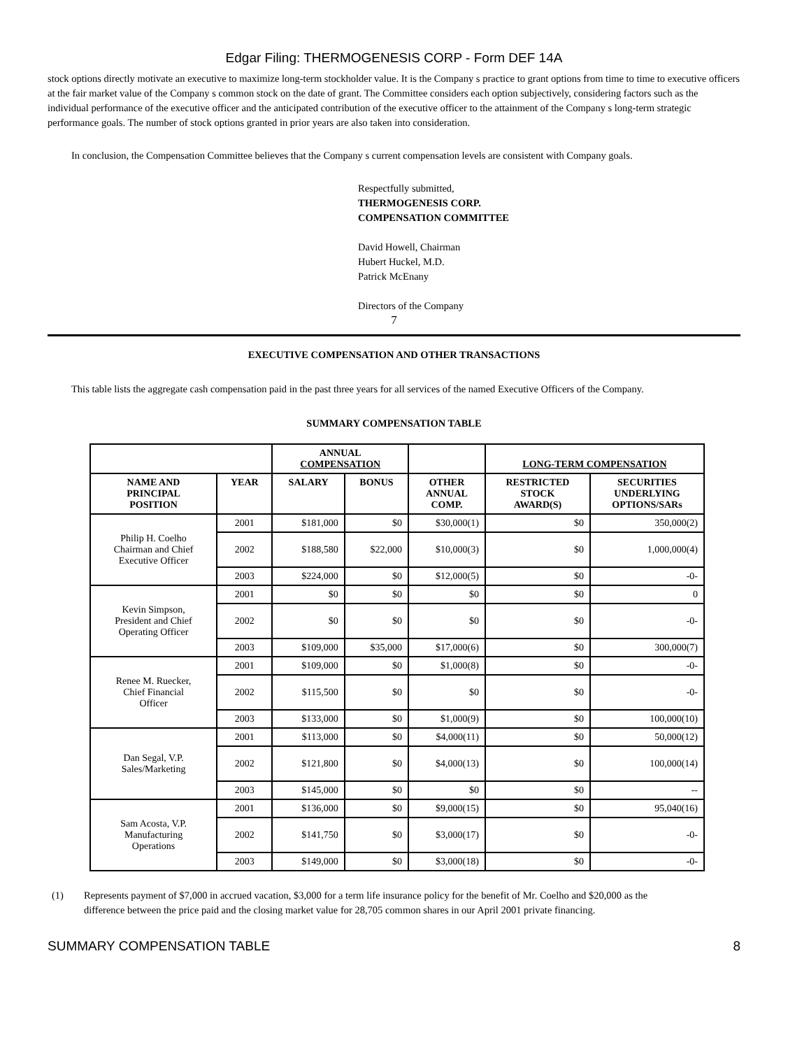Edgar Filing: THERMOGENESIS CORP - Form DEF 14A
stock options directly motivate an executive to maximize long-term stockholder value. It is the Company s practice to grant options from time to time to executive officers at the fair market value of the Company s common stock on the date of grant. The Committee considers each option subjectively, considering factors such as the individual performance of the executive officer and the anticipated contribution of the executive officer to the attainment of the Company s long-term strategic performance goals. The number of stock options granted in prior years are also taken into consideration.
In conclusion, the Compensation Committee believes that the Company s current compensation levels are consistent with Company goals.
Respectfully submitted,
THERMOGENESIS CORP.
COMPENSATION COMMITTEE
David Howell, Chairman
Hubert Huckel, M.D.
Patrick McEnany
Directors of the Company
7
EXECUTIVE COMPENSATION AND OTHER TRANSACTIONS
This table lists the aggregate cash compensation paid in the past three years for all services of the named Executive Officers of the Company.
SUMMARY COMPENSATION TABLE
| | | ANNUAL COMPENSATION | | | LONG-TERM COMPENSATION | |
| --- | --- | --- | --- | --- | --- | --- |
| NAME AND PRINCIPAL POSITION | YEAR | SALARY | BONUS | OTHER ANNUAL COMP. | RESTRICTED STOCK AWARD(S) | SECURITIES UNDERLYING OPTIONS/SARs |
| Philip H. Coelho Chairman and Chief Executive Officer | 2001 | $181,000 | $0 | $30,000(1) | $0 | 350,000(2) |
| | 2002 | $188,580 | $22,000 | $10,000(3) | $0 | 1,000,000(4) |
| | 2003 | $224,000 | $0 | $12,000(5) | $0 | -0- |
| Kevin Simpson, President and Chief Operating Officer | 2001 | $0 | $0 | $0 | $0 | 0 |
| | 2002 | $0 | $0 | $0 | $0 | -0- |
| | 2003 | $109,000 | $35,000 | $17,000(6) | $0 | 300,000(7) |
| Renee M. Ruecker, Chief Financial Officer | 2001 | $109,000 | $0 | $1,000(8) | $0 | -0- |
| | 2002 | $115,500 | $0 | $0 | $0 | -0- |
| | 2003 | $133,000 | $0 | $1,000(9) | $0 | 100,000(10) |
| Dan Segal, V.P. Sales/Marketing | 2001 | $113,000 | $0 | $4,000(11) | $0 | 50,000(12) |
| | 2002 | $121,800 | $0 | $4,000(13) | $0 | 100,000(14) |
| | 2003 | $145,000 | $0 | $0 | $0 | -- |
| Sam Acosta, V.P. Manufacturing Operations | 2001 | $136,000 | $0 | $9,000(15) | $0 | 95,040(16) |
| | 2002 | $141,750 | $0 | $3,000(17) | $0 | -0- |
| | 2003 | $149,000 | $0 | $3,000(18) | $0 | -0- |
(1) Represents payment of $7,000 in accrued vacation, $3,000 for a term life insurance policy for the benefit of Mr. Coelho and $20,000 as the difference between the price paid and the closing market value for 28,705 common shares in our April 2001 private financing.
SUMMARY COMPENSATION TABLE 8